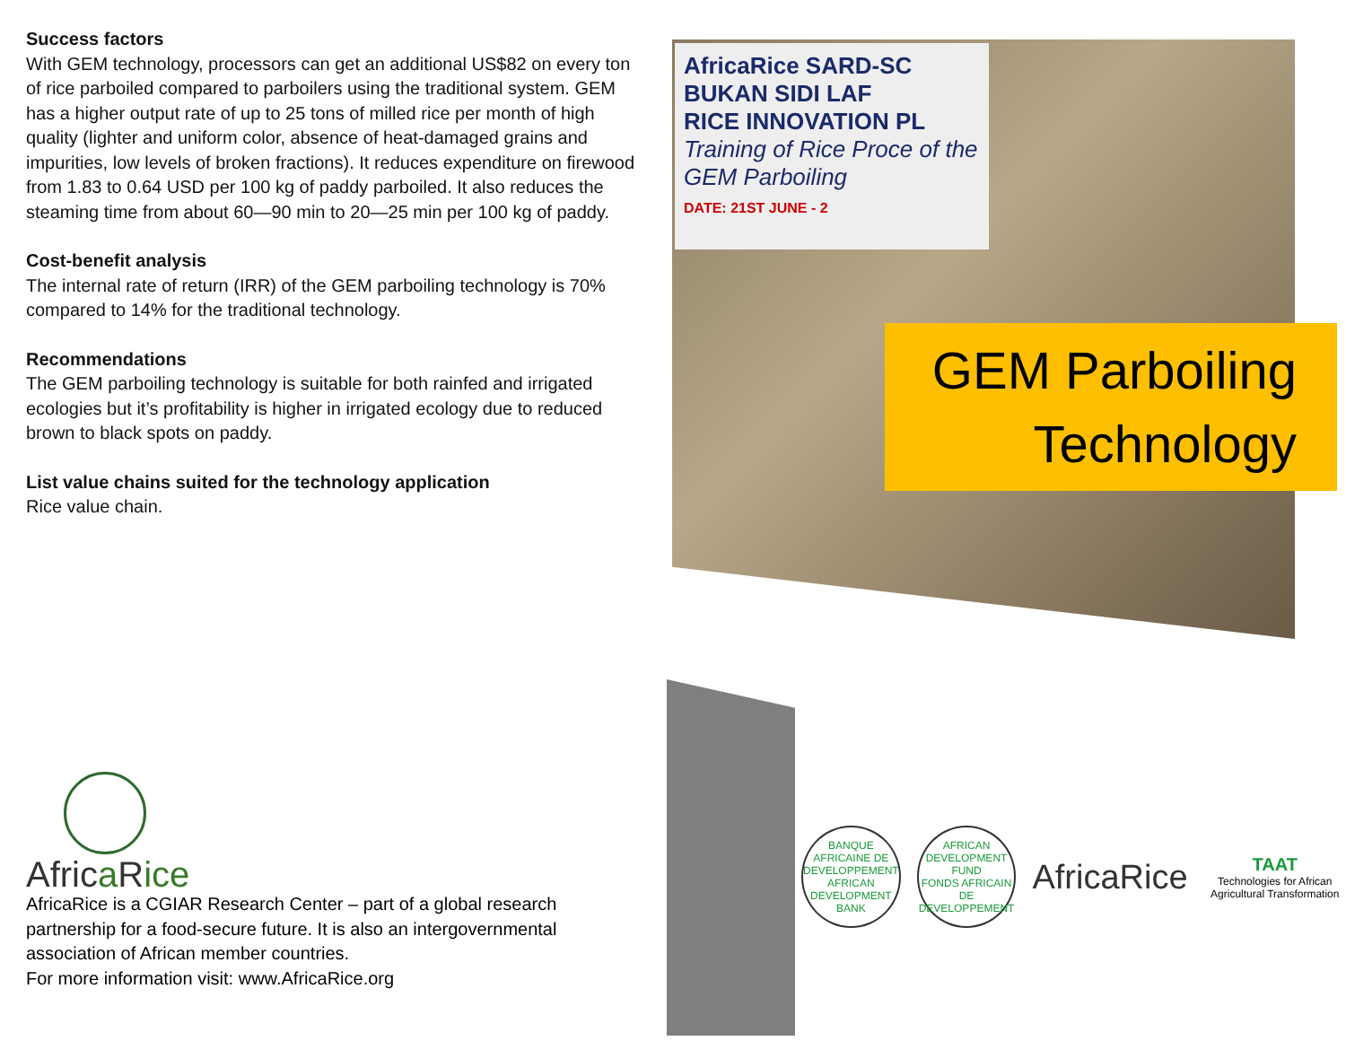Success factors
With GEM technology, processors can get an additional US$82 on every ton of rice parboiled compared to parboilers using the traditional system. GEM has a higher output rate of up to 25 tons of milled rice per month of high quality (lighter and uniform color, absence of heat-damaged grains and impurities, low levels of broken fractions). It reduces expenditure on firewood from 1.83 to 0.64 USD per 100 kg of paddy parboiled. It also reduces the steaming time from about 60—90 min to 20—25 min per 100 kg of paddy.
Cost-benefit analysis
The internal rate of return (IRR) of the GEM parboiling technology is 70% compared to 14% for the traditional technology.
Recommendations
The GEM parboiling technology is suitable for both rainfed and irrigated ecologies but it’s profitability is higher in irrigated ecology due to reduced brown to black spots on paddy.
List value chains suited for the technology application
Rice value chain.
AfricaRice SARD-SC
BUKAN SIDI LAF
RICE INNOVATION PL
Training of Rice Proce of the GEM Parboiling
DATE: 21ST JUNE - 2
GEM Parboiling
Technology
Africa Rice
AfricaRice is a CGIAR Research Center – part of a global research partnership for a food-secure future. It is also an intergovernmental association of African member countries.
For more information visit: www.AfricaRice.org
BANQUE AFRICAINE DE DEVELOPPEMENT
AFRICAN DEVELOPMENT BANK
AFRICAN DEVELOPMENT FUND
FONDS AFRICAIN DE DEVELOPPEMENT
AfricaRice
TAAT
Technologies for African Agricultural Transformation